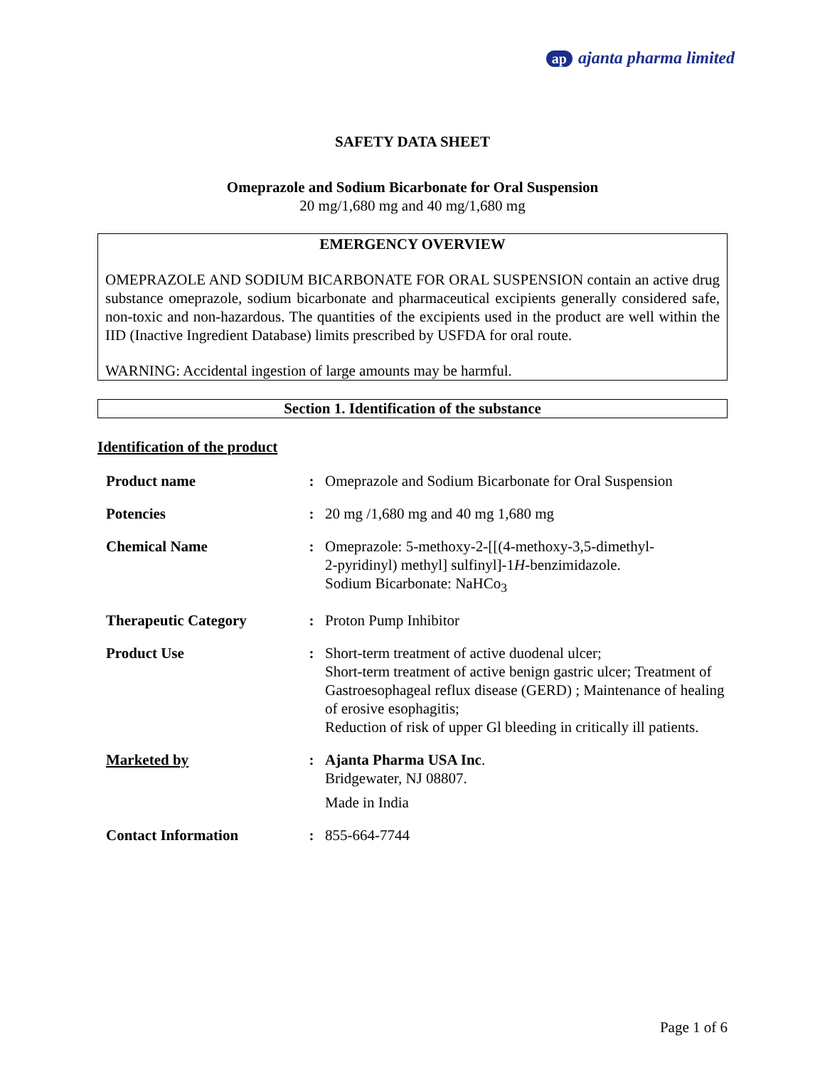ap ajanta pharma limited
SAFETY DATA SHEET
Omeprazole and Sodium Bicarbonate for Oral Suspension
20 mg/1,680 mg and 40 mg/1,680 mg
EMERGENCY OVERVIEW
OMEPRAZOLE AND SODIUM BICARBONATE FOR ORAL SUSPENSION contain an active drug substance omeprazole, sodium bicarbonate and pharmaceutical excipients generally considered safe, non-toxic and non-hazardous. The quantities of the excipients used in the product are well within the IID (Inactive Ingredient Database) limits prescribed by USFDA for oral route.
WARNING: Accidental ingestion of large amounts may be harmful.
Section 1. Identification of the substance
Identification of the product
| Product name | : | Omeprazole and Sodium Bicarbonate for Oral Suspension |
| Potencies | : | 20 mg /1,680 mg and 40 mg 1,680 mg |
| Chemical Name | : | Omeprazole: 5-methoxy-2-[[(4-methoxy-3,5-dimethyl- 2-pyridinyl) methyl] sulfinyl]-1 H -benzimidazole. Sodium Bicarbonate: NaHCo<sub>3</sub> |
| Therapeutic Category | : | Proton Pump Inhibitor |
| Product Use | : | Short-term treatment of active duodenal ulcer; Short-term treatment of active benign gastric ulcer; Treatment of Gastroesophageal reflux disease (GERD) ; Maintenance of healing of erosive esophagitis; Reduction of risk of upper Gl bleeding in critically ill patients. |
| Marketed by | : | Ajanta Pharma USA Inc . Bridgewater, NJ 08807. Made in India |
| Contact Information | : | 855-664-7744 |
Page 1 of 6